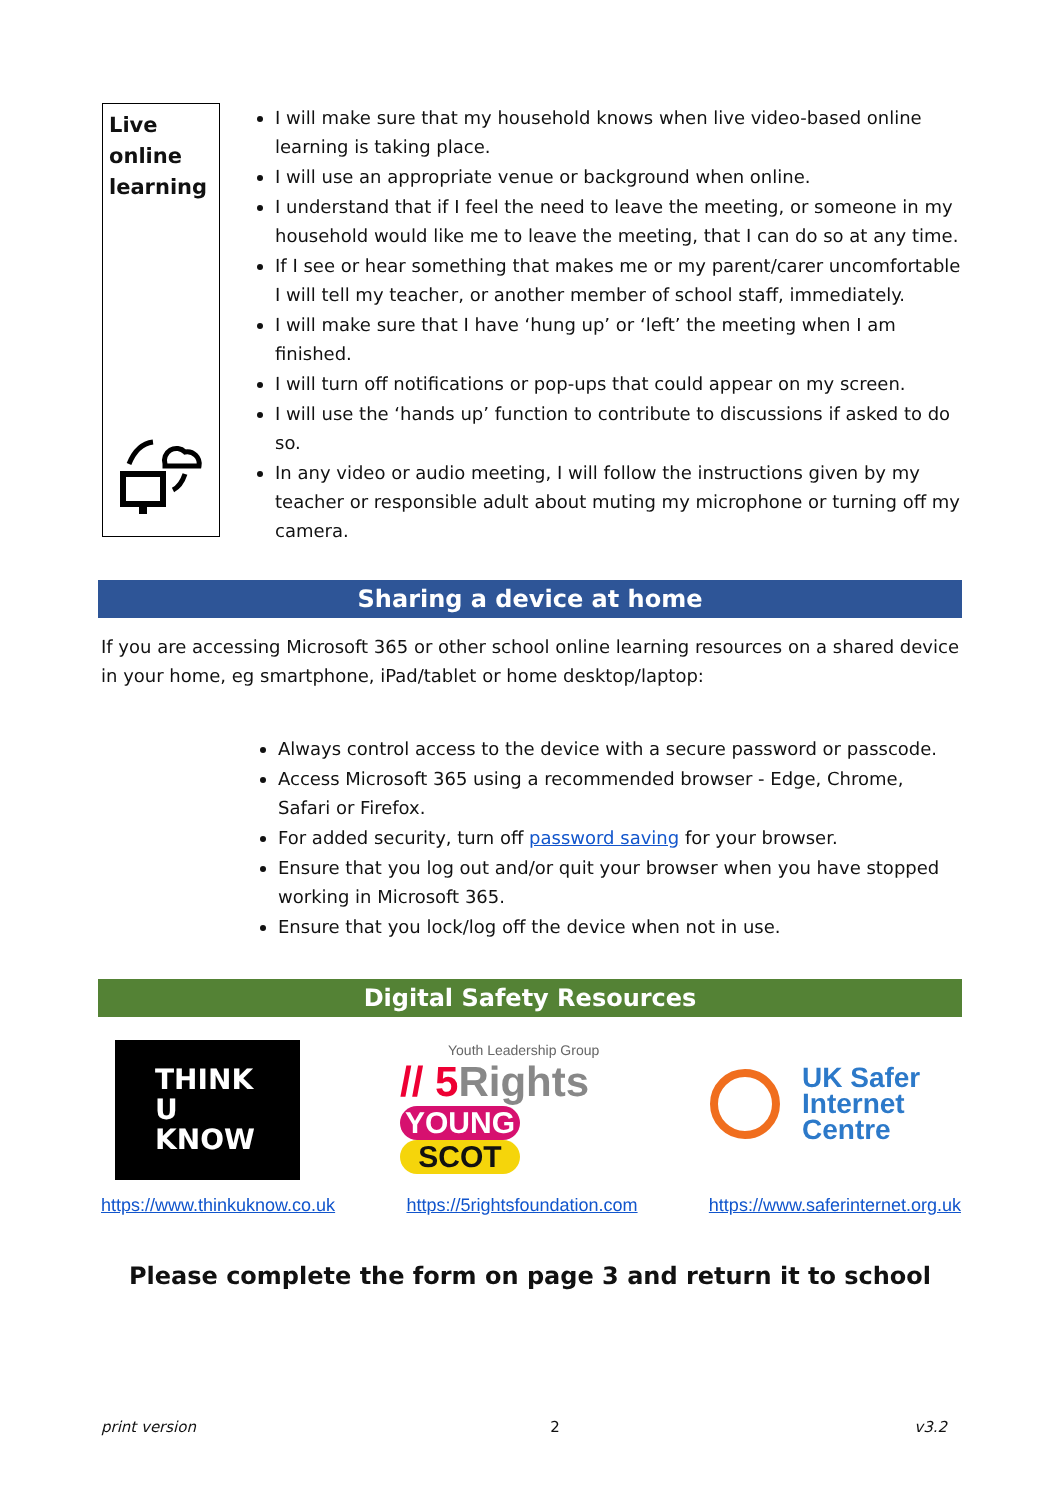Live
online
learning
I will make sure that my household knows when live video-based online learning is taking place.
I will use an appropriate venue or background when online.
I understand that if I feel the need to leave the meeting, or someone in my household would like me to leave the meeting, that I can do so at any time.
If I see or hear something that makes me or my parent/carer uncomfortable I will tell my teacher, or another member of school staff, immediately.
I will make sure that I have ‘hung up’ or ‘left’ the meeting when I am finished.
I will turn off notifications or pop-ups that could appear on my screen.
I will use the ‘hands up’ function to contribute to discussions if asked to do so.
In any video or audio meeting, I will follow the instructions given by my teacher or responsible adult about muting my microphone or turning off my camera.
Sharing a device at home
If you are accessing Microsoft 365 or other school online learning resources on a shared device in your home, eg smartphone, iPad/tablet or home desktop/laptop:
Always control access to the device with a secure password or passcode.
Access Microsoft 365 using a recommended browser - Edge, Chrome, Safari or Firefox.
For added security, turn off password saving for your browser.
Ensure that you log out and/or quit your browser when you have stopped working in Microsoft 365.
Ensure that you lock/log off the device when not in use.
Digital Safety Resources
THINK
U
KNOW
Youth Leadership Group
// 5 Rights
YOUNG
SCOT
UK Safer
Internet
Centre
https://www.thinkuknow.co.uk https://5rightsfoundation.com https://www.saferinternet.org.uk
Please complete the form on page 3 and return it to school
print version 2 v3.2